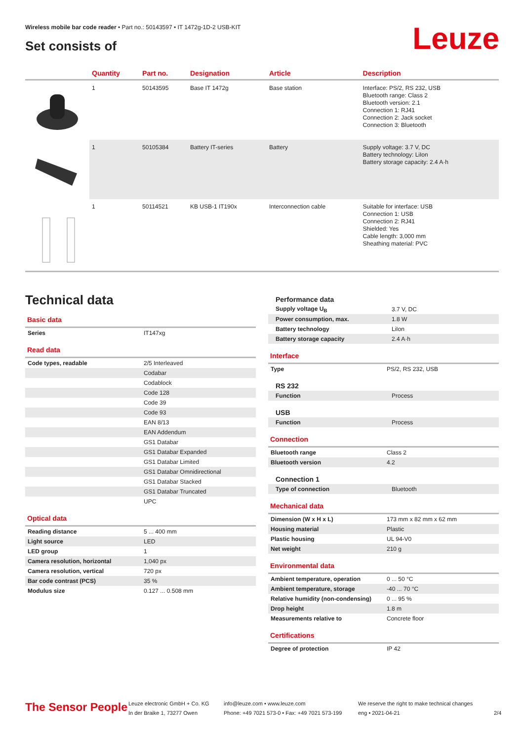Wireless mobile bar code reader • Part no.: 50143597 • IT 1472g-1D-2 USB-KIT
Set consists of Leuze
| | Quantity | Part no. | Designation | Article | Description |
| --- | --- | --- | --- | --- | --- |
| | 1 | 50143595 | Base IT 1472g | Base station | Interface: PS/2, RS 232, USB Bluetooth range: Class 2 Bluetooth version: 2.1 Connection 1: RJ41 Connection 2: Jack socket Connection 3: Bluetooth |
| | 1 | 50105384 | Battery IT-series | Battery | Supply voltage: 3.7 V, DC Battery technology: LiIon Battery storage capacity: 2.4 A·h |
| | 1 | 50114521 | KB USB-1 IT190x | Interconnection cable | Suitable for interface: USB Connection 1: USB Connection 2: RJ41 Shielded: Yes Cable length: 3,000 mm Sheathing material: PVC |
Technical data
Basic data
| Series | IT147xg |
Read data
| Code types, readable | 2/5 Interleaved |
| | Codabar |
| | Codablock |
| | Code 128 |
| | Code 39 |
| | Code 93 |
| | EAN 8/13 |
| | EAN Addendum |
| | GS1 Databar |
| | GS1 Databar Expanded |
| | GS1 Databar Limited |
| | GS1 Databar Omnidirectional |
| | GS1 Databar Stacked |
| | GS1 Databar Truncated |
| | UPC |
Optical data
| Reading distance | 5 ... 400 mm |
| Light source | LED |
| LED group | 1 |
| Camera resolution, horizontal | 1,040 px |
| Camera resolution, vertical | 720 px |
| Bar code contrast (PCS) | 35 % |
| Modulus size | 0.127 ... 0.508 mm |
Performance data
| Supply voltage U<sub>B</sub> | 3.7 V, DC |
| Power consumption, max. | 1.8 W |
| Battery technology | LiIon |
| Battery storage capacity | 2.4 A·h |
Interface
| Type | PS/2, RS 232, USB |
RS 232
| Function | Process |
USB
| Function | Process |
Connection
| Bluetooth range | Class 2 |
| Bluetooth version | 4.2 |
Connection 1
| Type of connection | Bluetooth |
Mechanical data
| Dimension (W x H x L) | 173 mm x 82 mm x 62 mm |
| Housing material | Plastic |
| Plastic housing | UL 94-V0 |
| Net weight | 210 g |
Environmental data
| Ambient temperature, operation | 0 ... 50 °C |
| Ambient temperature, storage | -40 ... 70 °C |
| Relative humidity (non-condensing) | 0 ... 95 % |
| Drop height | 1.8 m |
| Measurements relative to | Concrete floor |
Certifications
| Degree of protection | IP 42 |
The Sensor People
Leuze electronic GmbH + Co. KG
In der Braike 1, 73277 Owen
info@leuze.com • www.leuze.com
Phone: +49 7021 573-0 • Fax: +49 7021 573-199
We reserve the right to make technical changes
eng • 2021-04-21
2/4